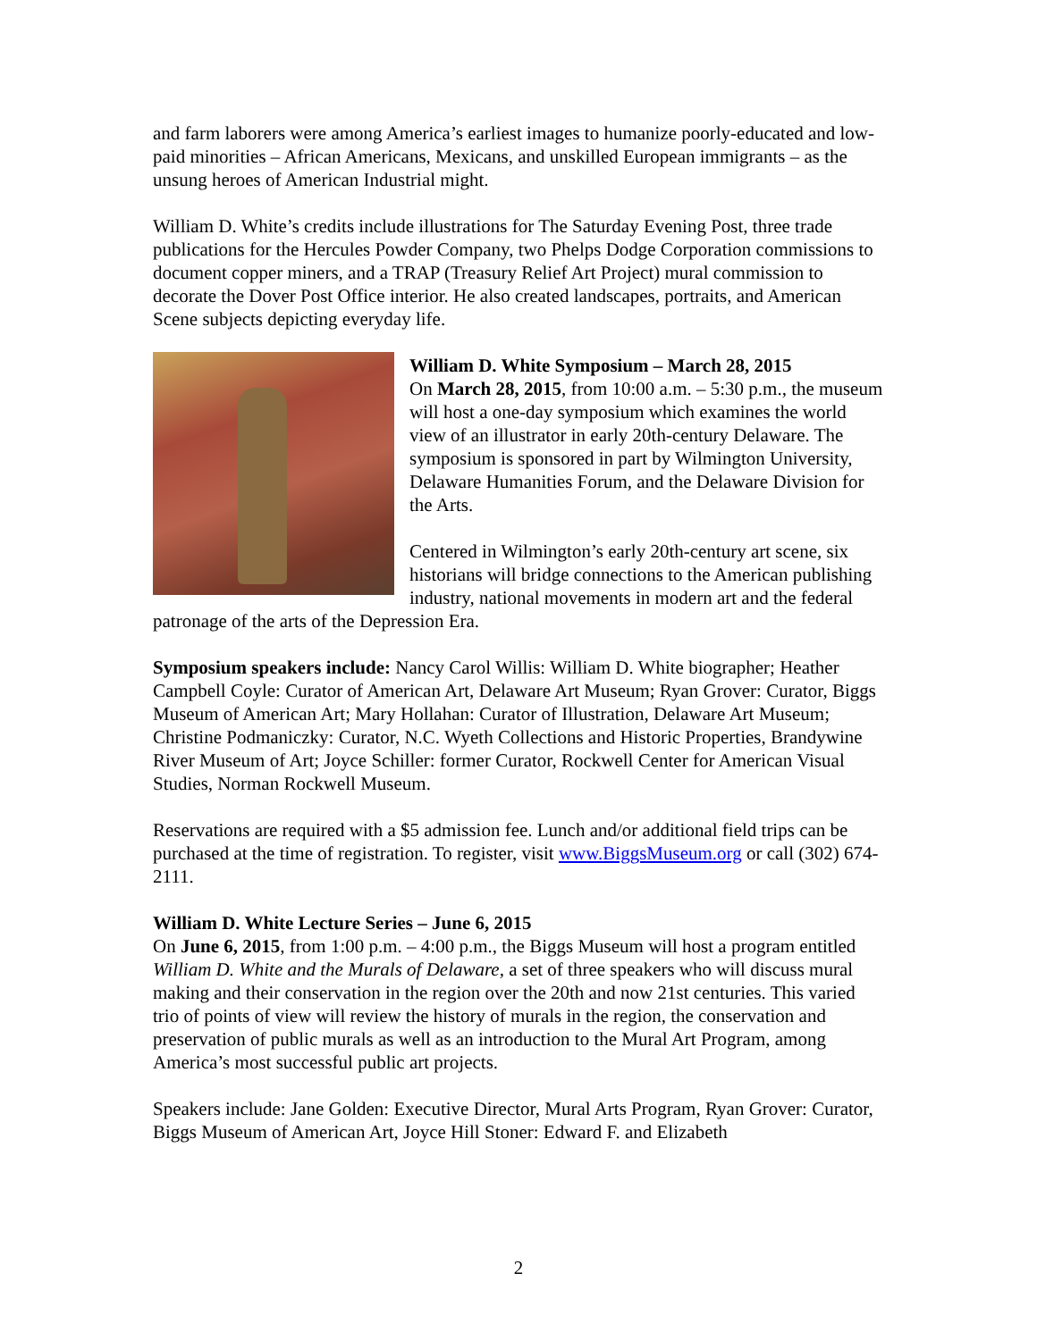and farm laborers were among America’s earliest images to humanize poorly-educated and low-paid minorities – African Americans, Mexicans, and unskilled European immigrants – as the unsung heroes of American Industrial might.
William D. White’s credits include illustrations for The Saturday Evening Post, three trade publications for the Hercules Powder Company, two Phelps Dodge Corporation commissions to document copper miners, and a TRAP (Treasury Relief Art Project) mural commission to decorate the Dover Post Office interior. He also created landscapes, portraits, and American Scene subjects depicting everyday life.
William D. White Symposium – March 28, 2015
On March 28, 2015, from 10:00 a.m. – 5:30 p.m., the museum will host a one-day symposium which examines the world view of an illustrator in early 20th-century Delaware. The symposium is sponsored in part by Wilmington University, Delaware Humanities Forum, and the Delaware Division for the Arts.
Centered in Wilmington’s early 20th-century art scene, six historians will bridge connections to the American publishing industry, national movements in modern art and the federal patronage of the arts of the Depression Era.
Symposium speakers include: Nancy Carol Willis: William D. White biographer; Heather Campbell Coyle: Curator of American Art, Delaware Art Museum; Ryan Grover: Curator, Biggs Museum of American Art; Mary Hollahan: Curator of Illustration, Delaware Art Museum; Christine Podmaniczky: Curator, N.C. Wyeth Collections and Historic Properties, Brandywine River Museum of Art; Joyce Schiller: former Curator, Rockwell Center for American Visual Studies, Norman Rockwell Museum.
Reservations are required with a $5 admission fee. Lunch and/or additional field trips can be purchased at the time of registration. To register, visit www.BiggsMuseum.org or call (302) 674-2111.
William D. White Lecture Series – June 6, 2015
On June 6, 2015, from 1:00 p.m. – 4:00 p.m., the Biggs Museum will host a program entitled William D. White and the Murals of Delaware, a set of three speakers who will discuss mural making and their conservation in the region over the 20th and now 21st centuries. This varied trio of points of view will review the history of murals in the region, the conservation and preservation of public murals as well as an introduction to the Mural Art Program, among America’s most successful public art projects.
Speakers include: Jane Golden: Executive Director, Mural Arts Program, Ryan Grover: Curator, Biggs Museum of American Art, Joyce Hill Stoner: Edward F. and Elizabeth
2